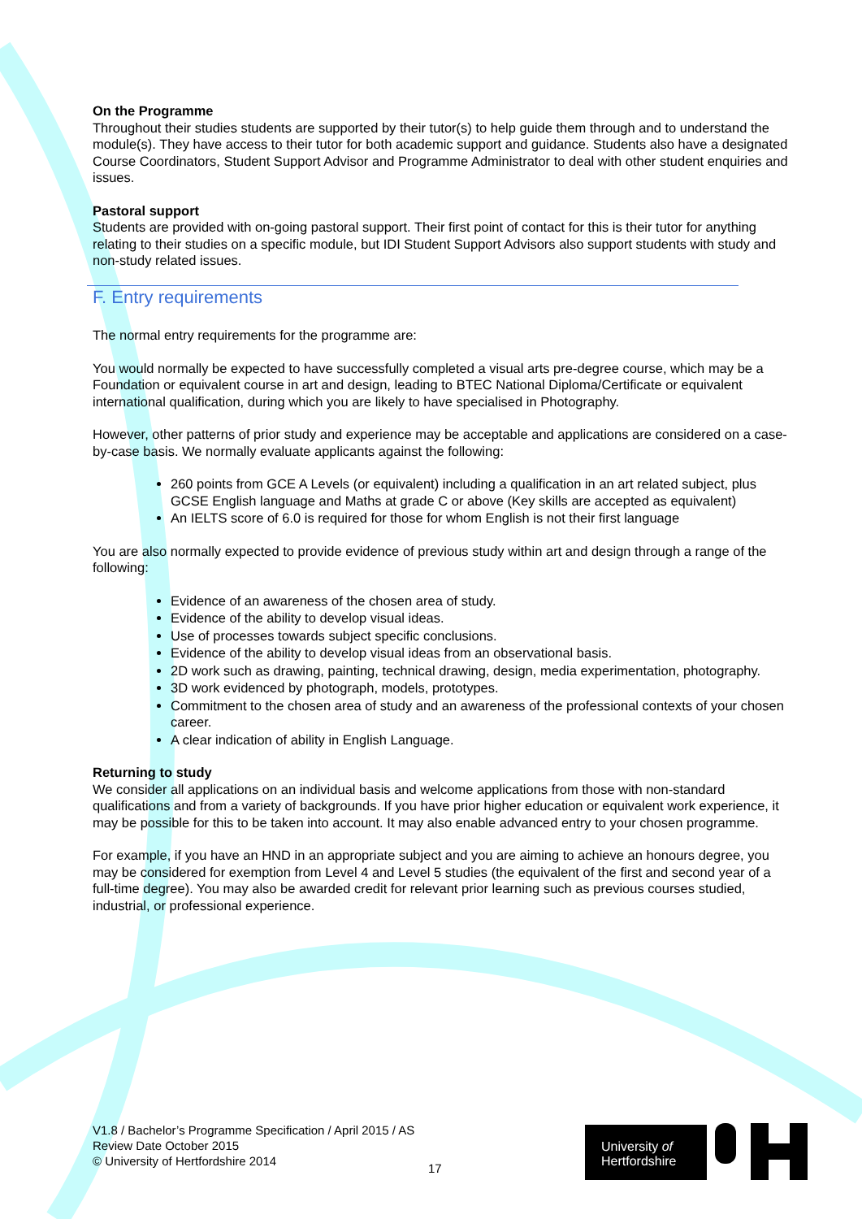On the Programme
Throughout their studies students are supported by their tutor(s) to help guide them through and to understand the module(s). They have access to their tutor for both academic support and guidance. Students also have a designated Course Coordinators, Student Support Advisor and Programme Administrator to deal with other student enquiries and issues.
Pastoral support
Students are provided with on-going pastoral support. Their first point of contact for this is their tutor for anything relating to their studies on a specific module, but IDI Student Support Advisors also support students with study and non-study related issues.
F. Entry requirements
The normal entry requirements for the programme are:
You would normally be expected to have successfully completed a visual arts pre-degree course, which may be a Foundation or equivalent course in art and design, leading to BTEC National Diploma/Certificate or equivalent international qualification, during which you are likely to have specialised in Photography.
However, other patterns of prior study and experience may be acceptable and applications are considered on a case-by-case basis. We normally evaluate applicants against the following:
260 points from GCE A Levels (or equivalent) including a qualification in an art related subject, plus GCSE English language and Maths at grade C or above (Key skills are accepted as equivalent)
An IELTS score of 6.0 is required for those for whom English is not their first language
You are also normally expected to provide evidence of previous study within art and design through a range of the following:
Evidence of an awareness of the chosen area of study.
Evidence of the ability to develop visual ideas.
Use of processes towards subject specific conclusions.
Evidence of the ability to develop visual ideas from an observational basis.
2D work such as drawing, painting, technical drawing, design, media experimentation, photography.
3D work evidenced by photograph, models, prototypes.
Commitment to the chosen area of study and an awareness of the professional contexts of your chosen career.
A clear indication of ability in English Language.
Returning to study
We consider all applications on an individual basis and welcome applications from those with non-standard qualifications and from a variety of backgrounds. If you have prior higher education or equivalent work experience, it may be possible for this to be taken into account. It may also enable advanced entry to your chosen programme.
For example, if you have an HND in an appropriate subject and you are aiming to achieve an honours degree, you may be considered for exemption from Level 4 and Level 5 studies (the equivalent of the first and second year of a full-time degree). You may also be awarded credit for relevant prior learning such as previous courses studied, industrial, or professional experience.
V1.8 / Bachelor’s Programme Specification / April 2015 / AS
Review Date October 2015
© University of Hertfordshire 2014
17
University of
Hertfordshire